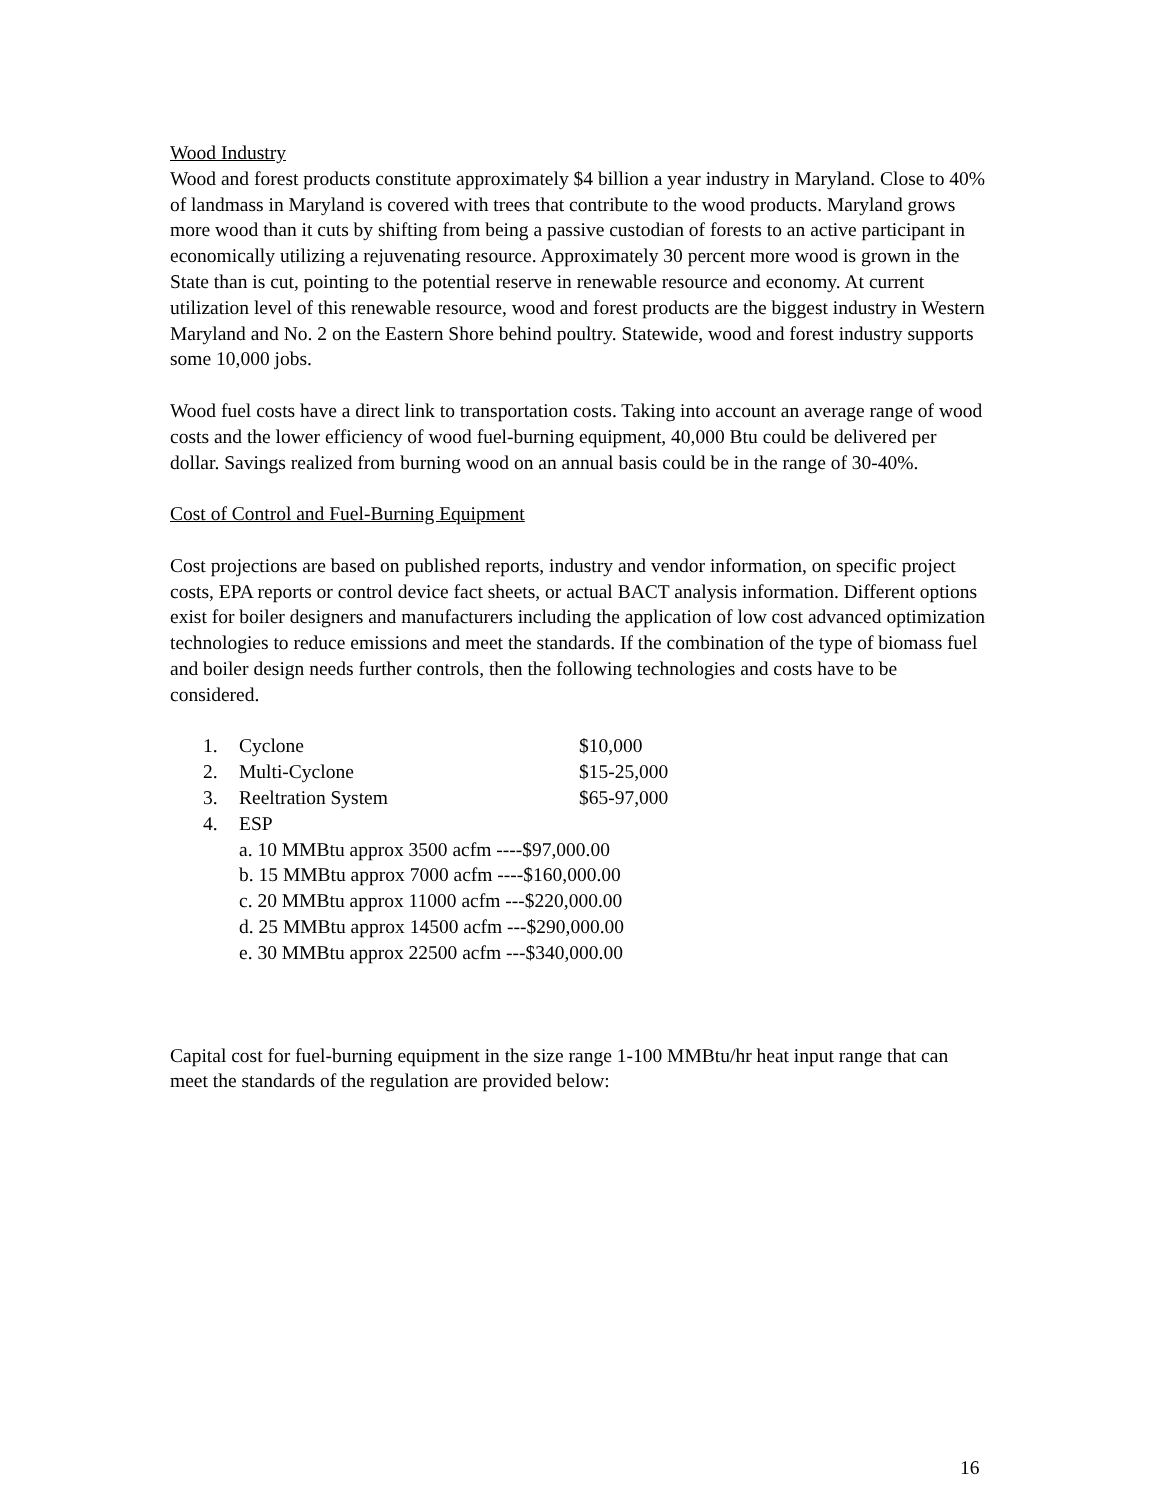Wood Industry
Wood and forest products constitute approximately $4 billion a year industry in Maryland. Close to 40% of landmass in Maryland is covered with trees that contribute to the wood products. Maryland grows more wood than it cuts by shifting from being a passive custodian of forests to an active participant in economically utilizing a rejuvenating resource. Approximately 30 percent more wood is grown in the State than is cut, pointing to the potential reserve in renewable resource and economy. At current utilization level of this renewable resource, wood and forest products are the biggest industry in Western Maryland and No. 2 on the Eastern Shore behind poultry. Statewide, wood and forest industry supports some 10,000 jobs.
Wood fuel costs have a direct link to transportation costs. Taking into account an average range of wood costs and the lower efficiency of wood fuel-burning equipment, 40,000 Btu could be delivered per dollar. Savings realized from burning wood on an annual basis could be in the range of 30-40%.
Cost of Control and Fuel-Burning Equipment
Cost projections are based on published reports, industry and vendor information, on specific project costs, EPA reports or control device fact sheets, or actual BACT analysis information. Different options exist for boiler designers and manufacturers including the application of low cost advanced optimization technologies to reduce emissions and meet the standards. If the combination of the type of biomass fuel and boiler design needs further controls, then the following technologies and costs have to be considered.
1. Cyclone $10,000
2. Multi-Cyclone $15-25,000
3. Reeltration System $65-97,000
4. ESP
a. 10 MMBtu approx 3500 acfm ----$97,000.00
b. 15 MMBtu approx 7000 acfm ----$160,000.00
c. 20 MMBtu approx 11000 acfm ---$220,000.00
d. 25 MMBtu approx 14500 acfm ---$290,000.00
e. 30 MMBtu approx 22500 acfm ---$340,000.00
Capital cost for fuel-burning equipment in the size range 1-100 MMBtu/hr heat input range that can meet the standards of the regulation are provided below:
16